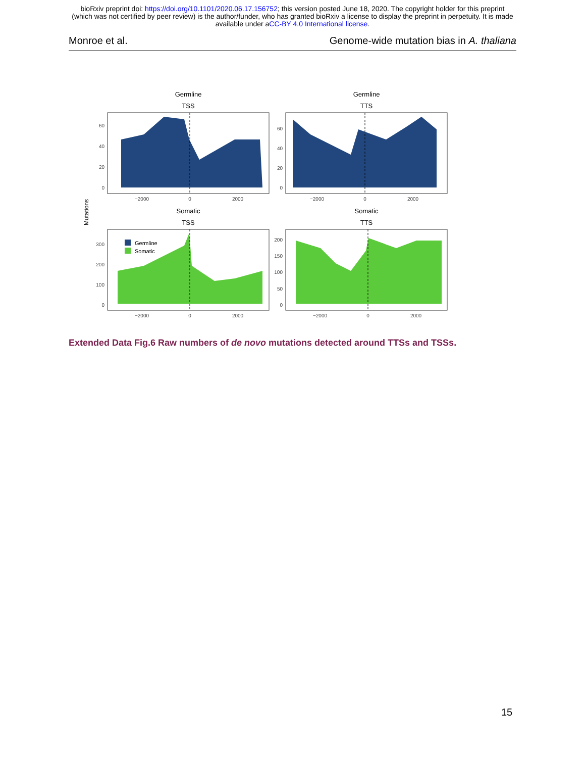bioRxiv preprint doi: https://doi.org/10.1101/2020.06.17.156752; this version posted June 18, 2020. The copyright holder for this preprint
(which was not certified by peer review) is the author/funder, who has granted bioRxiv a license to display the preprint in perpetuity. It is made
available under aCC-BY 4.0 International license.
Monroe et al. Genome-wide mutation bias in A. thaliana
Mutations
Germline
TSS
Germline
TTS
Somatic
TSS
Somatic
TTS
Germline
Somatic
0
20
40
60
0
20
40
60
0
100
200
300
0
50
100
150
200
−2000
0
2000
−2000
0
2000
−2000
0
2000
−2000
0
2000
Extended Data Fig.6 Raw numbers of de novo mutations detected around TTSs and TSSs.
15